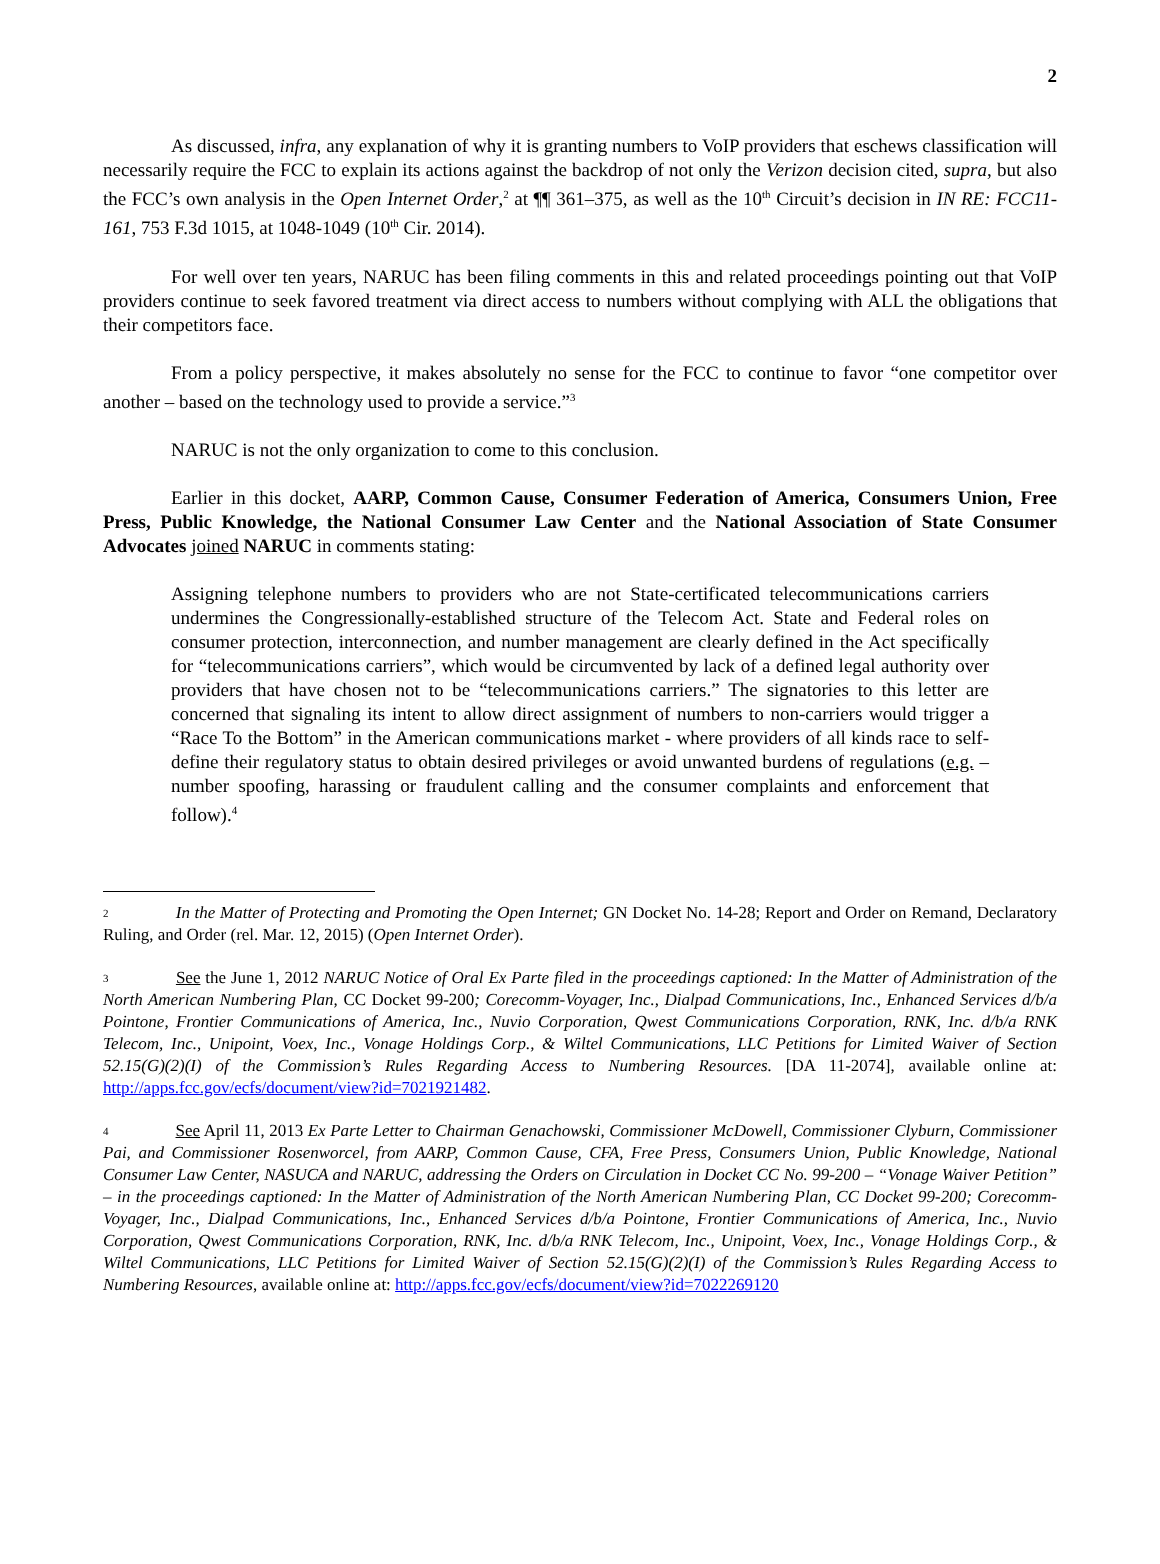2
As discussed, infra, any explanation of why it is granting numbers to VoIP providers that eschews classification will necessarily require the FCC to explain its actions against the backdrop of not only the Verizon decision cited, supra, but also the FCC’s own analysis in the Open Internet Order,<sup>2</sup> at ¶¶ 361–375, as well as the 10<sup>th</sup> Circuit’s decision in IN RE: FCC11-161, 753 F.3d 1015, at 1048-1049 (10<sup>th</sup> Cir. 2014).
For well over ten years, NARUC has been filing comments in this and related proceedings pointing out that VoIP providers continue to seek favored treatment via direct access to numbers without complying with ALL the obligations that their competitors face.
From a policy perspective, it makes absolutely no sense for the FCC to continue to favor “one competitor over another – based on the technology used to provide a service.”<sup>3</sup>
NARUC is not the only organization to come to this conclusion.
Earlier in this docket, AARP, Common Cause, Consumer Federation of America, Consumers Union, Free Press, Public Knowledge, the National Consumer Law Center and the National Association of State Consumer Advocates joined NARUC in comments stating:
Assigning telephone numbers to providers who are not State-certificated telecommunications carriers undermines the Congressionally-established structure of the Telecom Act. State and Federal roles on consumer protection, interconnection, and number management are clearly defined in the Act specifically for “telecommunications carriers”, which would be circumvented by lack of a defined legal authority over providers that have chosen not to be “telecommunications carriers.” The signatories to this letter are concerned that signaling its intent to allow direct assignment of numbers to non-carriers would trigger a “Race To the Bottom” in the American communications market - where providers of all kinds race to self-define their regulatory status to obtain desired privileges or avoid unwanted burdens of regulations (e.g. – number spoofing, harassing or fraudulent calling and the consumer complaints and enforcement that follow).<sup>4</sup>
<sup>2</sup> In the Matter of Protecting and Promoting the Open Internet; GN Docket No. 14-28; Report and Order on Remand, Declaratory Ruling, and Order (rel. Mar. 12, 2015) (Open Internet Order).
<sup>3</sup> See the June 1, 2012 NARUC Notice of Oral Ex Parte filed in the proceedings captioned: In the Matter of Administration of the North American Numbering Plan, CC Docket 99-200; Corecomm-Voyager, Inc., Dialpad Communications, Inc., Enhanced Services d/b/a Pointone, Frontier Communications of America, Inc., Nuvio Corporation, Qwest Communications Corporation, RNK, Inc. d/b/a RNK Telecom, Inc., Unipoint, Voex, Inc., Vonage Holdings Corp., & Wiltel Communications, LLC Petitions for Limited Waiver of Section 52.15(G)(2)(I) of the Commission’s Rules Regarding Access to Numbering Resources. [DA 11-2074], available online at: http://apps.fcc.gov/ecfs/document/view?id=7021921482.
<sup>4</sup> See April 11, 2013 Ex Parte Letter to Chairman Genachowski, Commissioner McDowell, Commissioner Clyburn, Commissioner Pai, and Commissioner Rosenworcel, from AARP, Common Cause, CFA, Free Press, Consumers Union, Public Knowledge, National Consumer Law Center, NASUCA and NARUC, addressing the Orders on Circulation in Docket CC No. 99-200 – “Vonage Waiver Petition” – in the proceedings captioned: In the Matter of Administration of the North American Numbering Plan, CC Docket 99-200; Corecomm-Voyager, Inc., Dialpad Communications, Inc., Enhanced Services d/b/a Pointone, Frontier Communications of America, Inc., Nuvio Corporation, Qwest Communications Corporation, RNK, Inc. d/b/a RNK Telecom, Inc., Unipoint, Voex, Inc., Vonage Holdings Corp., & Wiltel Communications, LLC Petitions for Limited Waiver of Section 52.15(G)(2)(I) of the Commission’s Rules Regarding Access to Numbering Resources, available online at: http://apps.fcc.gov/ecfs/document/view?id=7022269120